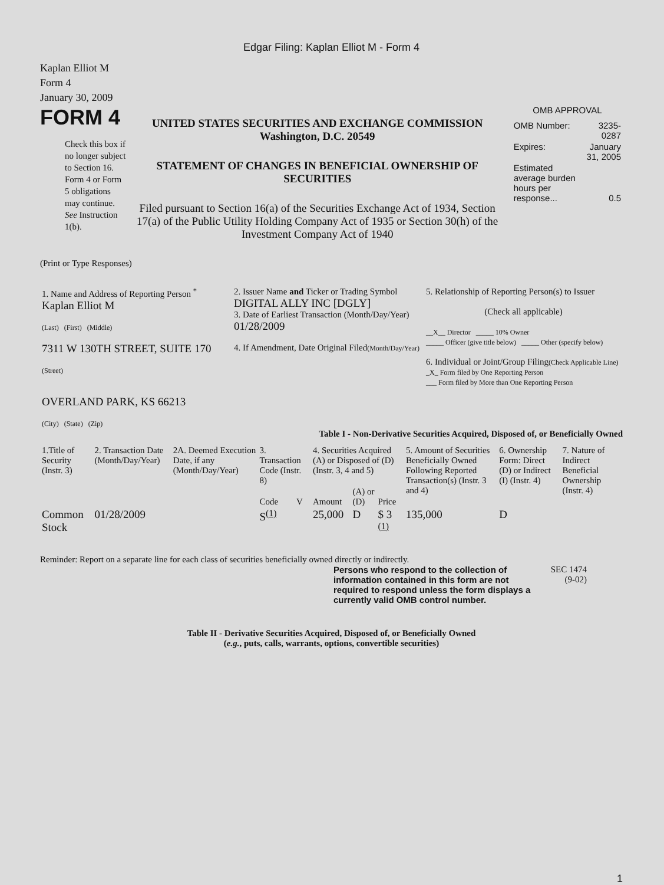Edgar Filing: Kaplan Elliot M - Form 4
Kaplan Elliot M
Form 4
January 30, 2009
FORM 4
Check this box if no longer subject to Section 16. Form 4 or Form 5 obligations may continue. See Instruction 1(b).
UNITED STATES SECURITIES AND EXCHANGE COMMISSION
Washington, D.C. 20549
STATEMENT OF CHANGES IN BENEFICIAL OWNERSHIP OF SECURITIES
Filed pursuant to Section 16(a) of the Securities Exchange Act of 1934, Section 17(a) of the Public Utility Holding Company Act of 1935 or Section 30(h) of the Investment Company Act of 1940
OMB APPROVAL
| OMB Number: | 3235-0287 |
| Expires: | January 31, 2005 |
| Estimated average burden hours per response... | 0.5 |
(Print or Type Responses)
| 1. Name and Address of Reporting Person <sup>*</sup> Kaplan Elliot M (Last) (First) (Middle) 7311 W 130TH STREET, SUITE 170 (Street) OVERLAND PARK, KS 66213 (City) (State) (Zip) | 2. Issuer Name and Ticker or Trading Symbol DIGITAL ALLY INC [DGLY] 3. Date of Earliest Transaction (Month/Day/Year) 01/28/2009 4. If Amendment, Date Original Filed (Month/Day/Year) | 5. Relationship of Reporting Person(s) to Issuer (Check all applicable) __X__ Director _____ 10% Owner _____ Officer (give title below) _____ Other (specify below) 6. Individual or Joint/Group Filing (Check Applicable Line) _X_ Form filed by One Reporting Person ___ Form filed by More than One Reporting Person |
Table I - Non-Derivative Securities Acquired, Disposed of, or Beneficially Owned
| 1.Title of Security (Instr. 3) | 2. Transaction Date (Month/Day/Year) | 2A. Deemed Execution Date, if any (Month/Day/Year) | 3. Transaction Code (Instr. 8) | | 4. Securities Acquired (A) or Disposed of (D) (Instr. 3, 4 and 5) | | | 5. Amount of Securities Beneficially Owned Following Reported Transaction(s) (Instr. 3 and 4) | 6. Ownership Form: Direct (D) or Indirect (I) (Instr. 4) | 7. Nature of Indirect Beneficial Ownership (Instr. 4) |
| --- | --- | --- | --- | --- | --- | --- | --- | --- | --- | --- |
| | | | Code | V | Amount | (A) or (D) | Price | | | |
| Common Stock | 01/28/2009 | | S<sup>(1)</sup> | | 25,000 | D | $ 3 <sup>(1)</sup> | 135,000 | D | |
Reminder: Report on a separate line for each class of securities beneficially owned directly or indirectly.
Persons who respond to the collection of information contained in this form are not required to respond unless the form displays a currently valid OMB control number.
SEC 1474
(9-02)
Table II - Derivative Securities Acquired, Disposed of, or Beneficially Owned
(e.g., puts, calls, warrants, options, convertible securities)
1